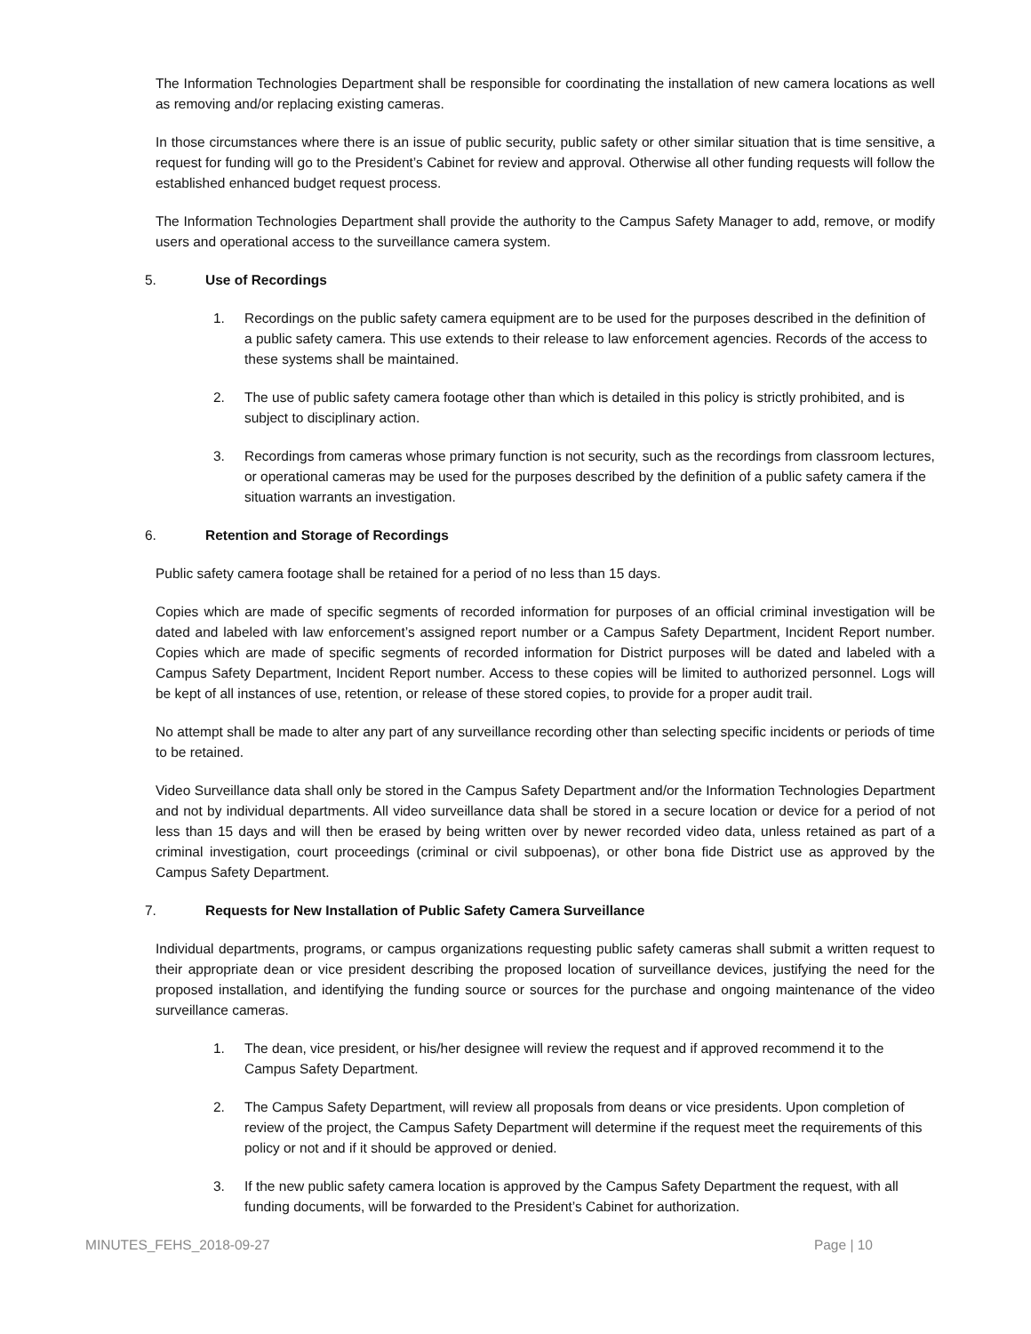The Information Technologies Department shall be responsible for coordinating the installation of new camera locations as well as removing and/or replacing existing cameras.
In those circumstances where there is an issue of public security, public safety or other similar situation that is time sensitive, a request for funding will go to the President’s Cabinet for review and approval. Otherwise all other funding requests will follow the established enhanced budget request process.
The Information Technologies Department shall provide the authority to the Campus Safety Manager to add, remove, or modify users and operational access to the surveillance camera system.
5. Use of Recordings
1. Recordings on the public safety camera equipment are to be used for the purposes described in the definition of a public safety camera. This use extends to their release to law enforcement agencies. Records of the access to these systems shall be maintained.
2. The use of public safety camera footage other than which is detailed in this policy is strictly prohibited, and is subject to disciplinary action.
3. Recordings from cameras whose primary function is not security, such as the recordings from classroom lectures, or operational cameras may be used for the purposes described by the definition of a public safety camera if the situation warrants an investigation.
6. Retention and Storage of Recordings
Public safety camera footage shall be retained for a period of no less than 15 days.
Copies which are made of specific segments of recorded information for purposes of an official criminal investigation will be dated and labeled with law enforcement’s assigned report number or a Campus Safety Department, Incident Report number. Copies which are made of specific segments of recorded information for District purposes will be dated and labeled with a Campus Safety Department, Incident Report number. Access to these copies will be limited to authorized personnel. Logs will be kept of all instances of use, retention, or release of these stored copies, to provide for a proper audit trail.
No attempt shall be made to alter any part of any surveillance recording other than selecting specific incidents or periods of time to be retained.
Video Surveillance data shall only be stored in the Campus Safety Department and/or the Information Technologies Department and not by individual departments. All video surveillance data shall be stored in a secure location or device for a period of not less than 15 days and will then be erased by being written over by newer recorded video data, unless retained as part of a criminal investigation, court proceedings (criminal or civil subpoenas), or other bona fide District use as approved by the Campus Safety Department.
7. Requests for New Installation of Public Safety Camera Surveillance
Individual departments, programs, or campus organizations requesting public safety cameras shall submit a written request to their appropriate dean or vice president describing the proposed location of surveillance devices, justifying the need for the proposed installation, and identifying the funding source or sources for the purchase and ongoing maintenance of the video surveillance cameras.
1. The dean, vice president, or his/her designee will review the request and if approved recommend it to the Campus Safety Department.
2. The Campus Safety Department, will review all proposals from deans or vice presidents. Upon completion of review of the project, the Campus Safety Department will determine if the request meet the requirements of this policy or not and if it should be approved or denied.
3. If the new public safety camera location is approved by the Campus Safety Department the request, with all funding documents, will be forwarded to the President’s Cabinet for authorization.
MINUTES_FEHS_2018-09-27 Page | 10